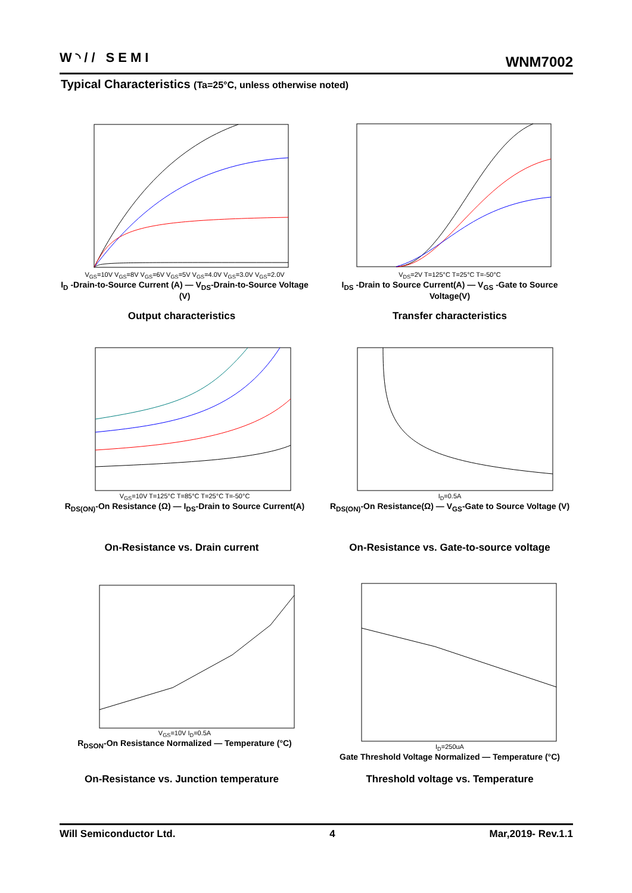W◝// SEMI WNM7002
Typical Characteristics (Ta=25°C, unless otherwise noted)
V<sub>GS</sub>=10V V<sub>GS</sub>=8V V<sub>GS</sub>=6V V<sub>GS</sub>=5V V<sub>GS</sub>=4.0V V<sub>GS</sub>=3.0V V<sub>GS</sub>=2.0V
I<sub>D</sub> -Drain-to-Source Current (A) — V<sub>DS</sub>-Drain-to-Source Voltage (V)
Output characteristics
V<sub>DS</sub>=2V T=125°C T=25°C T=-50°C
I<sub>DS</sub> -Drain to Source Current(A) — V<sub>GS</sub> -Gate to Source Voltage(V)
Transfer characteristics
V<sub>GS</sub>=10V T=125°C T=85°C T=25°C T=-50°C
R<sub>DS(ON)</sub>-On Resistance (Ω) — I<sub>DS</sub>-Drain to Source Current(A)
On-Resistance vs. Drain current
I<sub>D</sub>=0.5A
R<sub>DS(ON)</sub>-On Resistance(Ω) — V<sub>GS</sub>-Gate to Source Voltage (V)
On-Resistance vs. Gate-to-source voltage
V<sub>GS</sub>=10V I<sub>D</sub>=0.5A
R<sub>DSON</sub>-On Resistance Normalized — Temperature (°C)
On-Resistance vs. Junction temperature
I<sub>D</sub>=250uA
Gate Threshold Voltage Normalized — Temperature (°C)
Threshold voltage vs. Temperature
Will Semiconductor Ltd. 4 Mar,2019- Rev.1.1